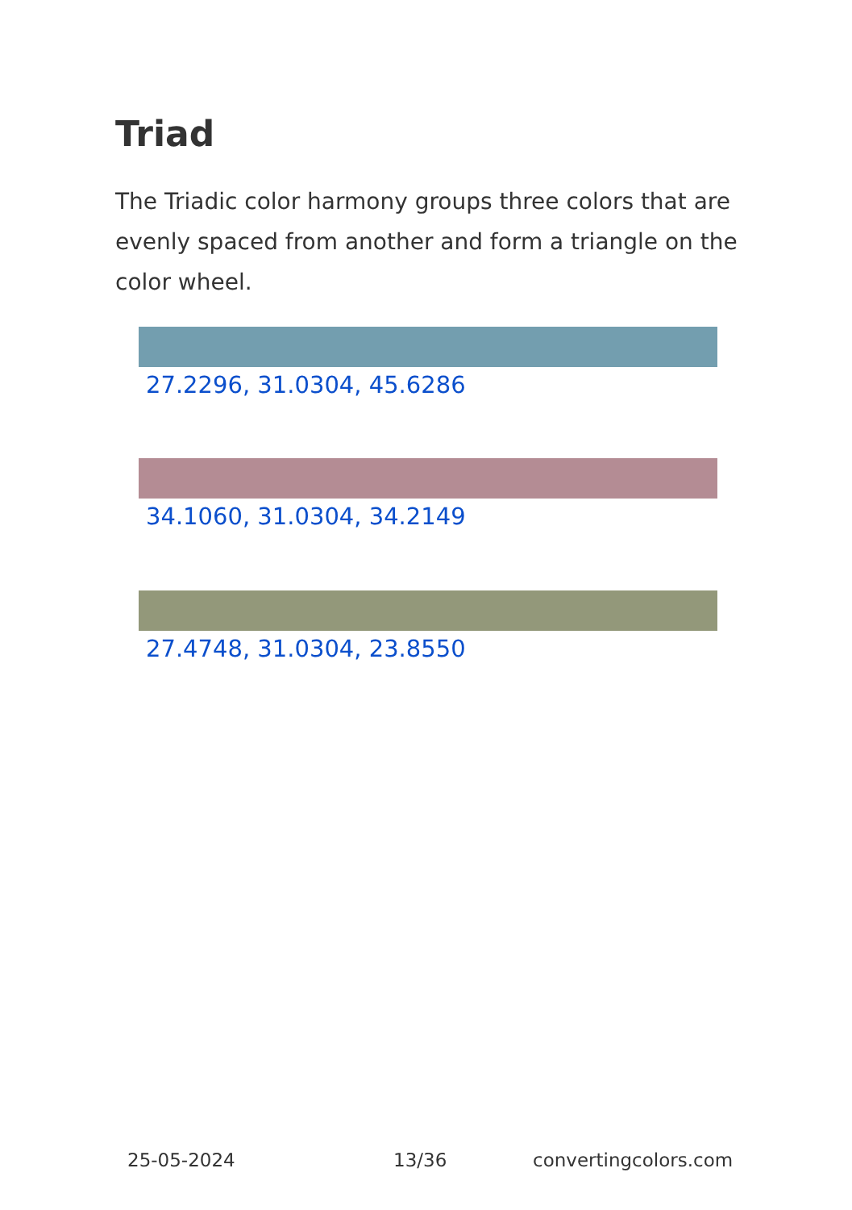Triad
The Triadic color harmony groups three colors that are evenly spaced from another and form a triangle on the color wheel.
27.2296, 31.0304, 45.6286
34.1060, 31.0304, 34.2149
27.4748, 31.0304, 23.8550
25-05-2024 13/36 convertingcolors.com